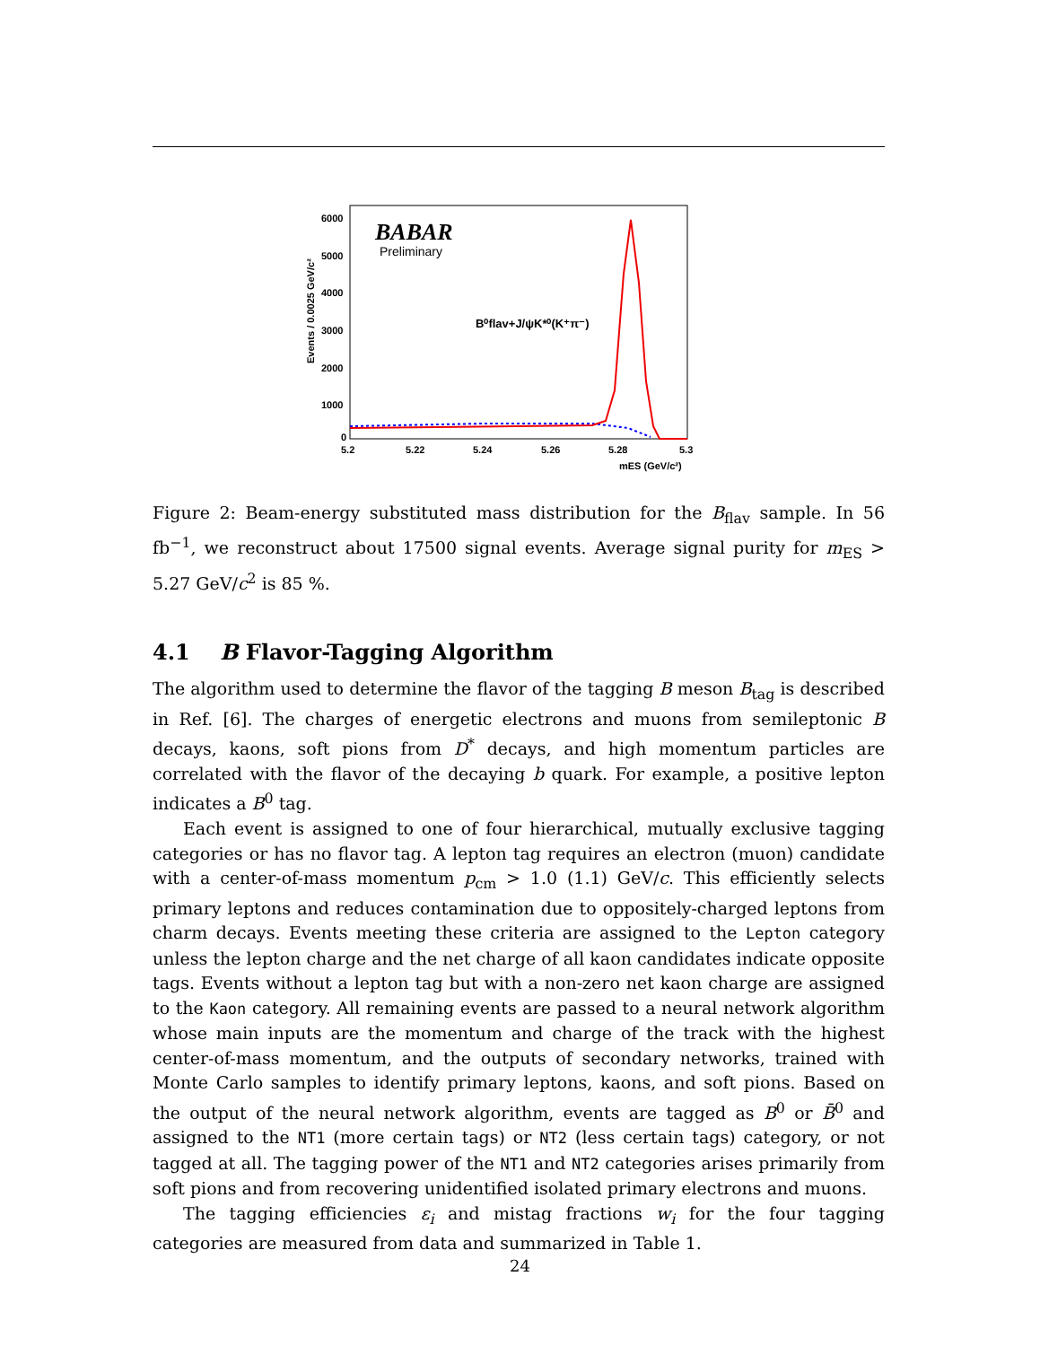Events / 0.0025 GeV/c²
6000
5000
4000
3000
2000
1000
0
5.2
5.22
5.24
5.26
5.28
5.3
mES (GeV/c²)
BABAR
Preliminary
B⁰flav+J/ψK*⁰(K⁺π⁻)
Figure 2: Beam-energy substituted mass distribution for the B<sub>flav</sub> sample. In 56 fb<sup>−1</sup>, we reconstruct about 17500 signal events. Average signal purity for m<sub>ES</sub> > 5.27 GeV/c<sup>2</sup> is 85 %.
4.1 B Flavor-Tagging Algorithm
The algorithm used to determine the flavor of the tagging B meson B<sub>tag</sub> is described in Ref. [6]. The charges of energetic electrons and muons from semileptonic B decays, kaons, soft pions from D<sup>*</sup> decays, and high momentum particles are correlated with the flavor of the decaying b quark. For example, a positive lepton indicates a B<sup>0</sup> tag.
Each event is assigned to one of four hierarchical, mutually exclusive tagging categories or has no flavor tag. A lepton tag requires an electron (muon) candidate with a center-of-mass momentum p<sub>cm</sub> > 1.0 (1.1) GeV/c. This efficiently selects primary leptons and reduces contamination due to oppositely-charged leptons from charm decays. Events meeting these criteria are assigned to the Lepton category unless the lepton charge and the net charge of all kaon candidates indicate opposite tags. Events without a lepton tag but with a non-zero net kaon charge are assigned to the Kaon category. All remaining events are passed to a neural network algorithm whose main inputs are the momentum and charge of the track with the highest center-of-mass momentum, and the outputs of secondary networks, trained with Monte Carlo samples to identify primary leptons, kaons, and soft pions. Based on the output of the neural network algorithm, events are tagged as B<sup>0</sup> or B̄<sup>0</sup> and assigned to the NT1 (more certain tags) or NT2 (less certain tags) category, or not tagged at all. The tagging power of the NT1 and NT2 categories arises primarily from soft pions and from recovering unidentified isolated primary electrons and muons.
The tagging efficiencies ε<sub>i</sub> and mistag fractions w<sub>i</sub> for the four tagging categories are measured from data and summarized in Table 1.
24